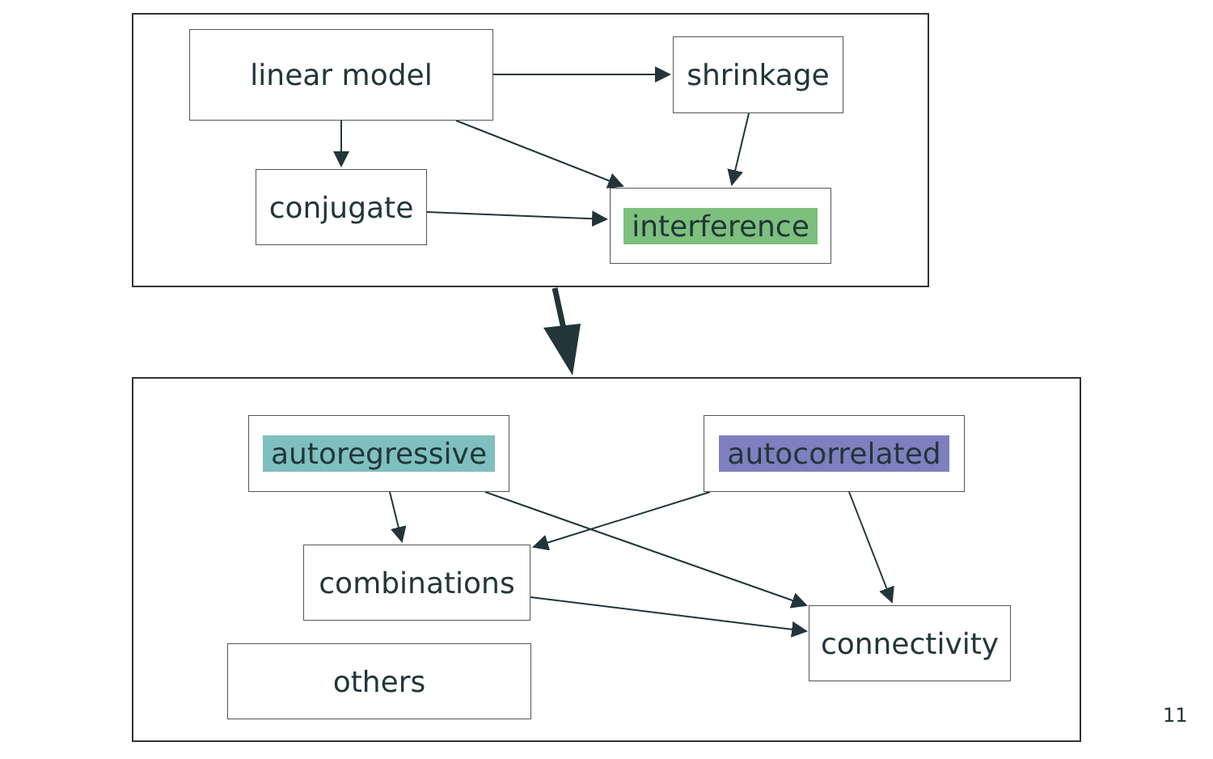linear model shrinkage
conjugate
interference
autoregressive autocorrelated
combinations
connectivity
others
11